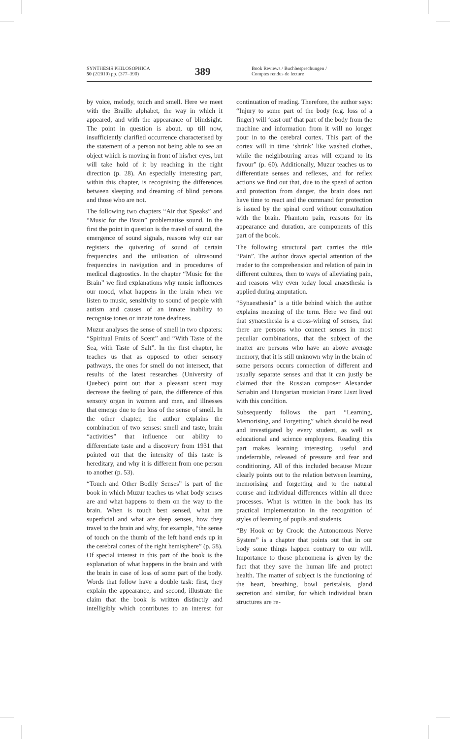SYNTHESIS PHILOSOPHICA
50 (2/2010) pp. (377–390)
389
Book Reviews / Buchbesprechungen /
Comptes rendus de lecture
by voice, melody, touch and smell. Here we meet with the Braille alphabet, the way in which it appeared, and with the appearance of blindsight. The point in question is about, up till now, insufficiently clarified occurrence characterised by the statement of a person not being able to see an object which is moving in front of his/her eyes, but will take hold of it by reaching in the right direction (p. 28). An especially interesting part, within this chapter, is recognising the differences between sleeping and dreaming of blind persons and those who are not.
The following two chapters “Air that Speaks” and “Music for the Brain” problematise sound. In the first the point in question is the travel of sound, the emergence of sound signals, reasons why our ear registers the quivering of sound of certain frequencies and the utilisation of ultrasound frequencies in navigation and in procedures of medical diagnostics. In the chapter “Music for the Brain” we find explanations why music influences our mood, what happens in the brain when we listen to music, sensitivity to sound of people with autism and causes of an innate inability to recognise tones or innate tone deafness.
Muzur analyses the sense of smell in two chpaters: “Spiritual Fruits of Scent” and “With Taste of the Sea, with Taste of Salt”. In the first chapter, he teaches us that as opposed to other sensory pathways, the ones for smell do not intersect, that results of the latest researches (University of Quebec) point out that a pleasant scent may decrease the feeling of pain, the difference of this sensory organ in women and men, and illnesses that emerge due to the loss of the sense of smell. In the other chapter, the author explains the combination of two senses: smell and taste, brain “activities” that influence our ability to differentiate taste and a discovery from 1931 that pointed out that the intensity of this taste is hereditary, and why it is different from one person to another (p. 53).
“Touch and Other Bodily Senses” is part of the book in which Muzur teaches us what body senses are and what happens to them on the way to the brain. When is touch best sensed, what are superficial and what are deep senses, how they travel to the brain and why, for example, “the sense of touch on the thumb of the left hand ends up in the cerebral cortex of the right hemisphere” (p. 58). Of special interest in this part of the book is the explanation of what happens in the brain and with the brain in case of loss of some part of the body. Words that follow have a double task: first, they explain the appearance, and second, illustrate the claim that the book is written distinctly and intelligibly which contributes to an interest for continuation of reading. Therefore, the author says: “Injury to some part of the body (e.g. loss of a finger) will ‘cast out’ that part of the body from the machine and information from it will no longer pour in to the cerebral cortex. This part of the cortex will in time ‘shrink’ like washed clothes, while the neighbouring areas will expand to its favour” (p. 60). Additionally, Muzur teaches us to differentiate senses and reflexes, and for reflex actions we find out that, due to the speed of action and protection from danger, the brain does not have time to react and the command for protection is issued by the spinal cord without consultation with the brain. Phantom pain, reasons for its appearance and duration, are components of this part of the book.
The following structural part carries the title “Pain”. The author draws special attention of the reader to the comprehension and relation of pain in different cultures, then to ways of alleviating pain, and reasons why even today local anaesthesia is applied during amputation.
“Synaesthesia” is a title behind which the author explains meaning of the term. Here we find out that synaesthesia is a cross-wiring of senses, that there are persons who connect senses in most peculiar combinations, that the subject of the matter are persons who have an above average memory, that it is still unknown why in the brain of some persons occurs connection of different and usually separate senses and that it can justly be claimed that the Russian composer Alexander Scriabin and Hungarian musician Franz Liszt lived with this condition.
Subsequently follows the part “Learning, Memorising, and Forgetting” which should be read and investigated by every student, as well as educational and science employees. Reading this part makes learning interesting, useful and undeferrable, released of pressure and fear and conditioning. All of this included because Muzur clearly points out to the relation between learning, memorising and forgetting and to the natural course and individual differences within all three processes. What is written in the book has its practical implementation in the recognition of styles of learning of pupils and students.
“By Hook or by Crook: the Autonomous Nerve System” is a chapter that points out that in our body some things happen contrary to our will. Importance to those phenomena is given by the fact that they save the human life and protect health. The matter of subject is the functioning of the heart, breathing, bowl peristalsis, gland secretion and similar, for which individual brain structures are re-